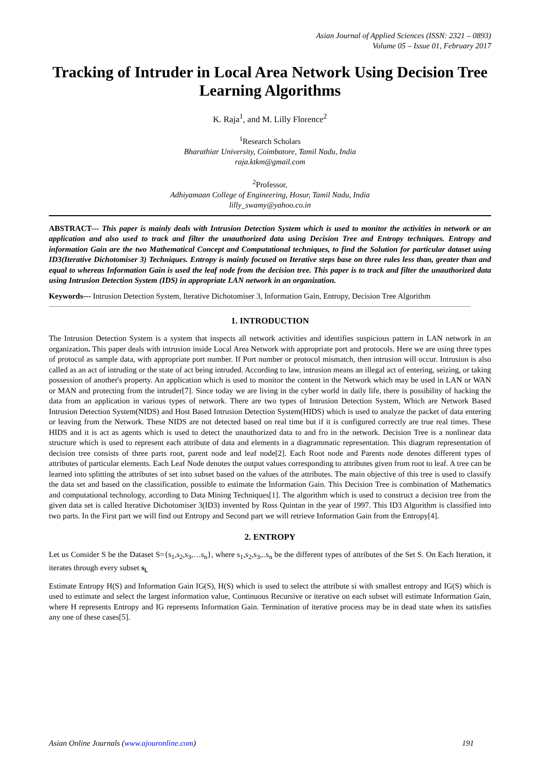Asian Journal of Applied Sciences (ISSN: 2321 – 0893)
Volume 05 – Issue 01, February 2017
Tracking of Intruder in Local Area Network Using Decision Tree Learning Algorithms
K. Raja<sup>1</sup>, and M. Lilly Florence<sup>2</sup>
<sup>1</sup> Research Scholars
Bharathiar University, Coimbatore, Tamil Nadu, India
raja.ktkm@gmail.com
<sup>2</sup> Professor,
Adhiyamaan College of Engineering, Hosur, Tamil Nadu, India
lilly_swamy@yahoo.co.in
ABSTRACT--- This paper is mainly deals with Intrusion Detection System which is used to monitor the activities in network or an application and also used to track and filter the unauthorized data using Decision Tree and Entropy techniques. Entropy and information Gain are the two Mathematical Concept and Computational techniques, to find the Solution for particular dataset using ID3(Iterative Dichotomiser 3) Techniques. Entropy is mainly focused on Iterative steps base on three rules less than, greater than and equal to whereas Information Gain is used the leaf node from the decision tree. This paper is to track and filter the unauthorized data using Intrusion Detection System (IDS) in appropriate LAN network in an organization.
Keywords--- Intrusion Detection System, Iterative Dichotomiser 3, Information Gain, Entropy, Decision Tree Algorithm
1. INTRODUCTION
The Intrusion Detection System is a system that inspects all network activities and identifies suspicious pattern in LAN network in an organization. This paper deals with intrusion inside Local Area Network with appropriate port and protocols. Here we are using three types of protocol as sample data, with appropriate port number. If Port number or protocol mismatch, then intrusion will occur. Intrusion is also called as an act of intruding or the state of act being intruded. According to law, intrusion means an illegal act of entering, seizing, or taking possession of another's property. An application which is used to monitor the content in the Network which may be used in LAN or WAN or MAN and protecting from the intruder[7]. Since today we are living in the cyber world in daily life, there is possibility of hacking the data from an application in various types of network. There are two types of Intrusion Detection System, Which are Network Based Intrusion Detection System(NIDS) and Host Based Intrusion Detection System(HIDS) which is used to analyze the packet of data entering or leaving from the Network. These NIDS are not detected based on real time but if it is configured correctly are true real times. These HIDS and it is act as agents which is used to detect the unauthorized data to and fro in the network. Decision Tree is a nonlinear data structure which is used to represent each attribute of data and elements in a diagrammatic representation. This diagram representation of decision tree consists of three parts root, parent node and leaf node[2]. Each Root node and Parents node denotes different types of attributes of particular elements. Each Leaf Node denotes the output values corresponding to attributes given from root to leaf. A tree can be learned into splitting the attributes of set into subset based on the values of the attributes. The main objective of this tree is used to classify the data set and based on the classification, possible to estimate the Information Gain. This Decision Tree is combination of Mathematics and computational technology, according to Data Mining Techniques[1]. The algorithm which is used to construct a decision tree from the given data set is called Iterative Dichotomiser 3(ID3) invented by Ross Quintan in the year of 1997. This ID3 Algorithm is classified into two parts. In the First part we will find out Entropy and Second part we will retrieve Information Gain from the Entropy[4].
2. ENTROPY
Let us Consider S be the Dataset S={s<sub>1</sub>,s<sub>2</sub>,s<sub>3</sub>,…s<sub>n</sub>}, where s<sub>1</sub>,s<sub>2</sub>,s<sub>3</sub>,..s<sub>n</sub> be the different types of attributes of the Set S. On Each Iteration, it iterates through every subset s<sub>i.</sub>
Estimate Entropy H(S) and Information Gain IG(S), H(S) which is used to select the attribute si with smallest entropy and IG(S) which is used to estimate and select the largest information value, Continuous Recursive or iterative on each subset will estimate Information Gain, where H represents Entropy and IG represents Information Gain. Termination of iterative process may be in dead state when its satisfies any one of these cases[5].
Asian Online Journals (www.ajouronline.com) 191